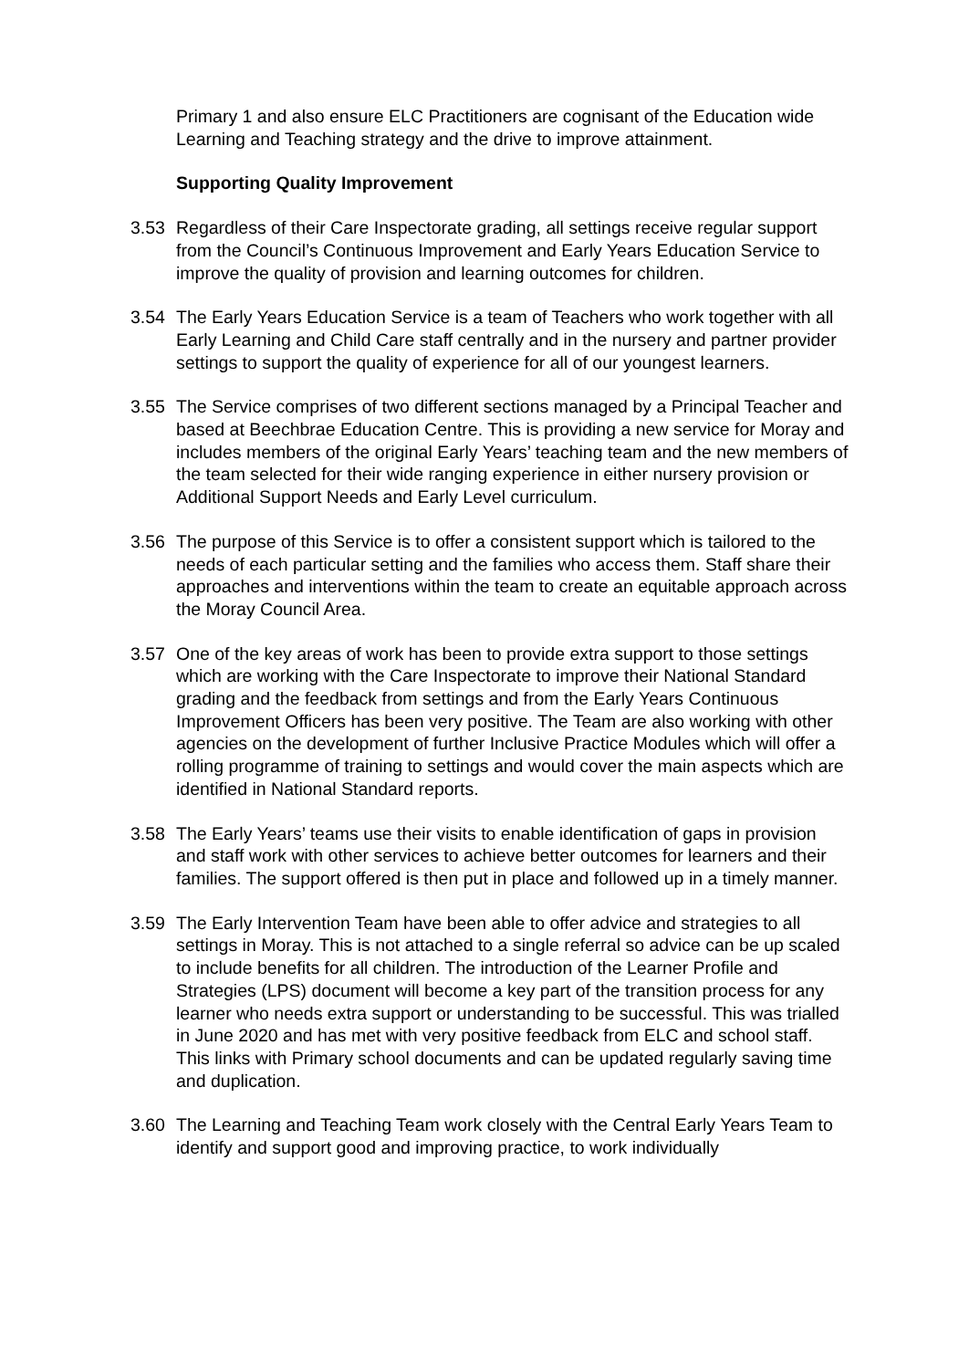Primary 1 and also ensure ELC Practitioners are cognisant of the Education wide Learning and Teaching strategy and the drive to improve attainment.
Supporting Quality Improvement
3.53 Regardless of their Care Inspectorate grading, all settings receive regular support from the Council’s Continuous Improvement and Early Years Education Service to improve the quality of provision and learning outcomes for children.
3.54 The Early Years Education Service is a team of Teachers who work together with all Early Learning and Child Care staff centrally and in the nursery and partner provider settings to support the quality of experience for all of our youngest learners.
3.55 The Service comprises of two different sections managed by a Principal Teacher and based at Beechbrae Education Centre. This is providing a new service for Moray and includes members of the original Early Years’ teaching team and the new members of the team selected for their wide ranging experience in either nursery provision or Additional Support Needs and Early Level curriculum.
3.56 The purpose of this Service is to offer a consistent support which is tailored to the needs of each particular setting and the families who access them. Staff share their approaches and interventions within the team to create an equitable approach across the Moray Council Area.
3.57 One of the key areas of work has been to provide extra support to those settings which are working with the Care Inspectorate to improve their National Standard grading and the feedback from settings and from the Early Years Continuous Improvement Officers has been very positive. The Team are also working with other agencies on the development of further Inclusive Practice Modules which will offer a rolling programme of training to settings and would cover the main aspects which are identified in National Standard reports.
3.58 The Early Years’ teams use their visits to enable identification of gaps in provision and staff work with other services to achieve better outcomes for learners and their families. The support offered is then put in place and followed up in a timely manner.
3.59 The Early Intervention Team have been able to offer advice and strategies to all settings in Moray. This is not attached to a single referral so advice can be up scaled to include benefits for all children. The introduction of the Learner Profile and Strategies (LPS) document will become a key part of the transition process for any learner who needs extra support or understanding to be successful. This was trialled in June 2020 and has met with very positive feedback from ELC and school staff. This links with Primary school documents and can be updated regularly saving time and duplication.
3.60 The Learning and Teaching Team work closely with the Central Early Years Team to identify and support good and improving practice, to work individually